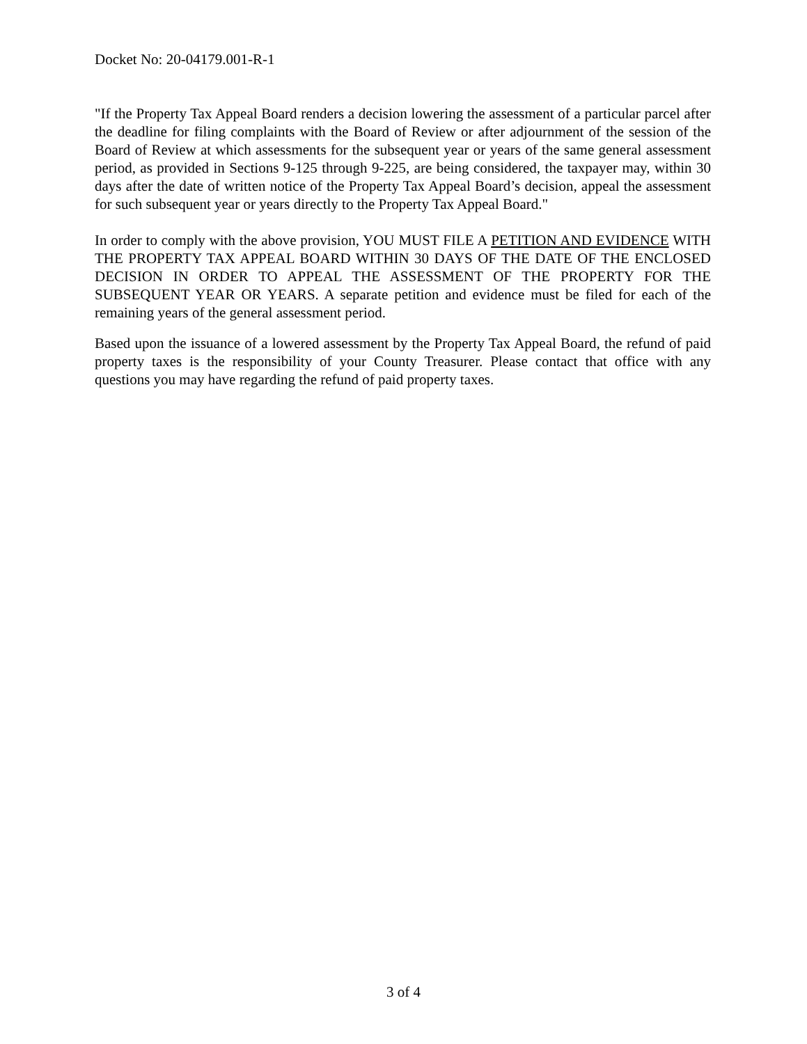Docket No: 20-04179.001-R-1
"If the Property Tax Appeal Board renders a decision lowering the assessment of a particular parcel after the deadline for filing complaints with the Board of Review or after adjournment of the session of the Board of Review at which assessments for the subsequent year or years of the same general assessment period, as provided in Sections 9-125 through 9-225, are being considered, the taxpayer may, within 30 days after the date of written notice of the Property Tax Appeal Board’s decision, appeal the assessment for such subsequent year or years directly to the Property Tax Appeal Board."
In order to comply with the above provision, YOU MUST FILE A PETITION AND EVIDENCE WITH THE PROPERTY TAX APPEAL BOARD WITHIN 30 DAYS OF THE DATE OF THE ENCLOSED DECISION IN ORDER TO APPEAL THE ASSESSMENT OF THE PROPERTY FOR THE SUBSEQUENT YEAR OR YEARS. A separate petition and evidence must be filed for each of the remaining years of the general assessment period.
Based upon the issuance of a lowered assessment by the Property Tax Appeal Board, the refund of paid property taxes is the responsibility of your County Treasurer. Please contact that office with any questions you may have regarding the refund of paid property taxes.
3 of 4